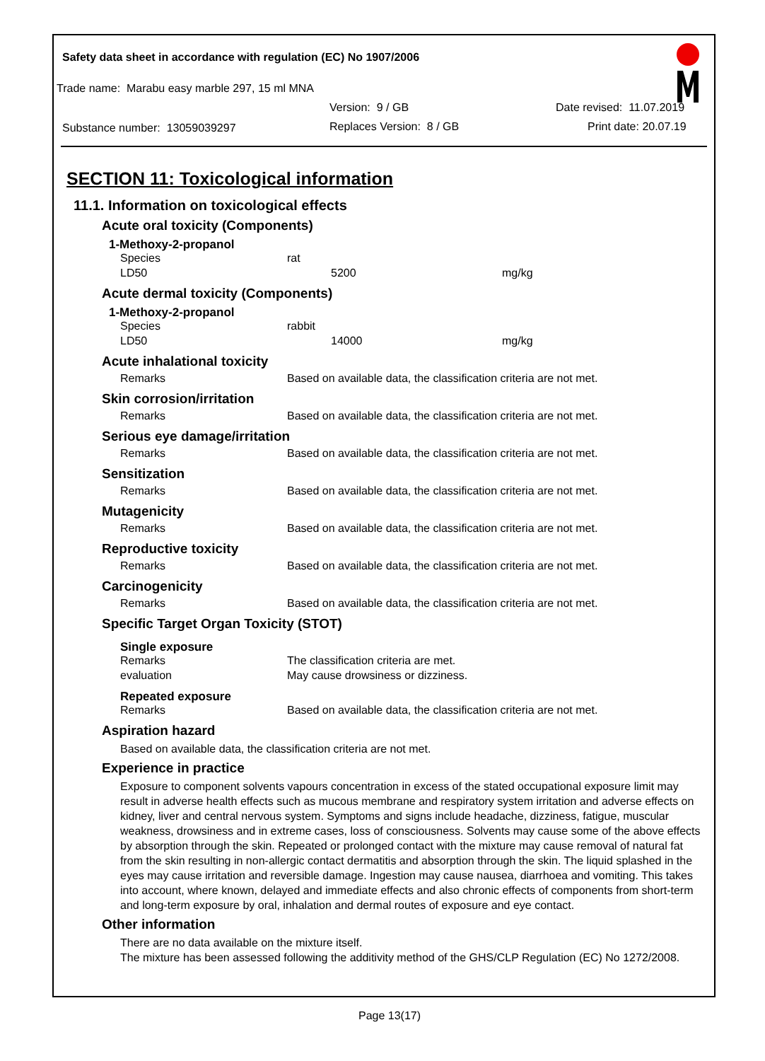Safety data sheet in accordance with regulation (EC) No 1907/2006
Trade name: Marabu easy marble 297, 15 ml MNA
Version: 9 / GB Date revised: 11.07.2019
Substance number: 13059039297 Replaces Version: 8 / GB Print date: 20.07.19
SECTION 11: Toxicological information
11.1. Information on toxicological effects
Acute oral toxicity (Components)
1-Methoxy-2-propanol
| Species | rat |
| LD50 | 5200 mg/kg |
Acute dermal toxicity (Components)
1-Methoxy-2-propanol
| Species | rabbit |
| LD50 | 14000 mg/kg |
Acute inhalational toxicity
| Remarks | Based on available data, the classification criteria are not met. |
Skin corrosion/irritation
| Remarks | Based on available data, the classification criteria are not met. |
Serious eye damage/irritation
| Remarks | Based on available data, the classification criteria are not met. |
Sensitization
| Remarks | Based on available data, the classification criteria are not met. |
Mutagenicity
| Remarks | Based on available data, the classification criteria are not met. |
Reproductive toxicity
| Remarks | Based on available data, the classification criteria are not met. |
Carcinogenicity
| Remarks | Based on available data, the classification criteria are not met. |
Specific Target Organ Toxicity (STOT)
Single exposure
| Remarks | The classification criteria are met. |
| evaluation | May cause drowsiness or dizziness. |
Repeated exposure
| Remarks | Based on available data, the classification criteria are not met. |
Aspiration hazard
Based on available data, the classification criteria are not met.
Experience in practice
Exposure to component solvents vapours concentration in excess of the stated occupational exposure limit may result in adverse health effects such as mucous membrane and respiratory system irritation and adverse effects on kidney, liver and central nervous system. Symptoms and signs include headache, dizziness, fatigue, muscular weakness, drowsiness and in extreme cases, loss of consciousness. Solvents may cause some of the above effects by absorption through the skin. Repeated or prolonged contact with the mixture may cause removal of natural fat from the skin resulting in non-allergic contact dermatitis and absorption through the skin. The liquid splashed in the eyes may cause irritation and reversible damage. Ingestion may cause nausea, diarrhoea and vomiting. This takes into account, where known, delayed and immediate effects and also chronic effects of components from short-term and long-term exposure by oral, inhalation and dermal routes of exposure and eye contact.
Other information
There are no data available on the mixture itself.
The mixture has been assessed following the additivity method of the GHS/CLP Regulation (EC) No 1272/2008.
Page 13(17)